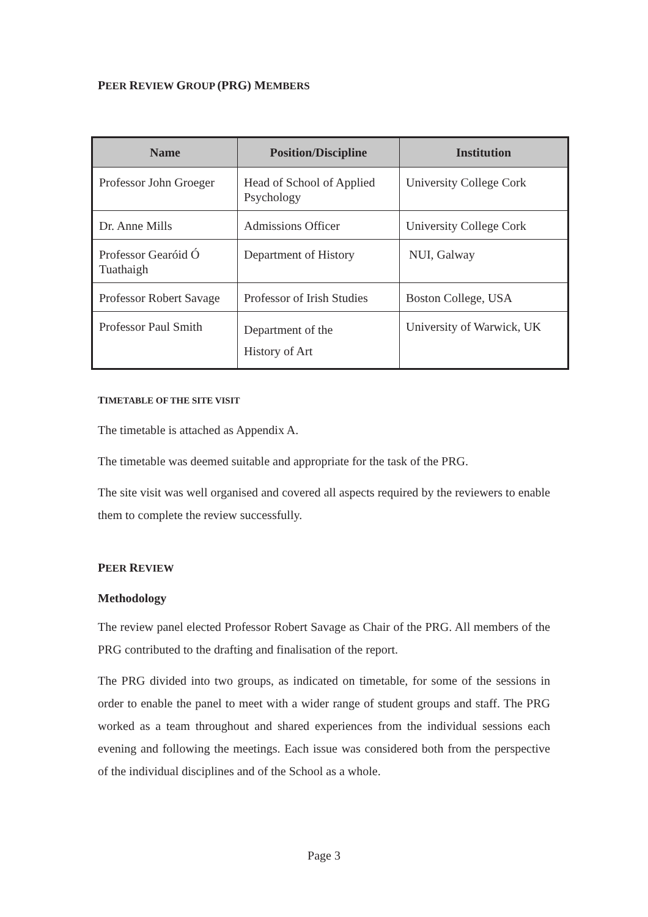PEER REVIEW GROUP (PRG) MEMBERS
| Name | Position/Discipline | Institution |
| --- | --- | --- |
| Professor John Groeger | Head of School of Applied Psychology | University College Cork |
| Dr. Anne Mills | Admissions Officer | University College Cork |
| Professor Gearóid Ó Tuathaigh | Department of History | NUI, Galway |
| Professor Robert Savage | Professor of Irish Studies | Boston College, USA |
| Professor Paul Smith | Department of the History of Art | University of Warwick, UK |
TIMETABLE OF THE SITE VISIT
The timetable is attached as Appendix A.
The timetable was deemed suitable and appropriate for the task of the PRG.
The site visit was well organised and covered all aspects required by the reviewers to enable them to complete the review successfully.
PEER REVIEW
Methodology
The review panel elected Professor Robert Savage as Chair of the PRG. All members of the PRG contributed to the drafting and finalisation of the report.
The PRG divided into two groups, as indicated on timetable, for some of the sessions in order to enable the panel to meet with a wider range of student groups and staff. The PRG worked as a team throughout and shared experiences from the individual sessions each evening and following the meetings. Each issue was considered both from the perspective of the individual disciplines and of the School as a whole.
Page 3